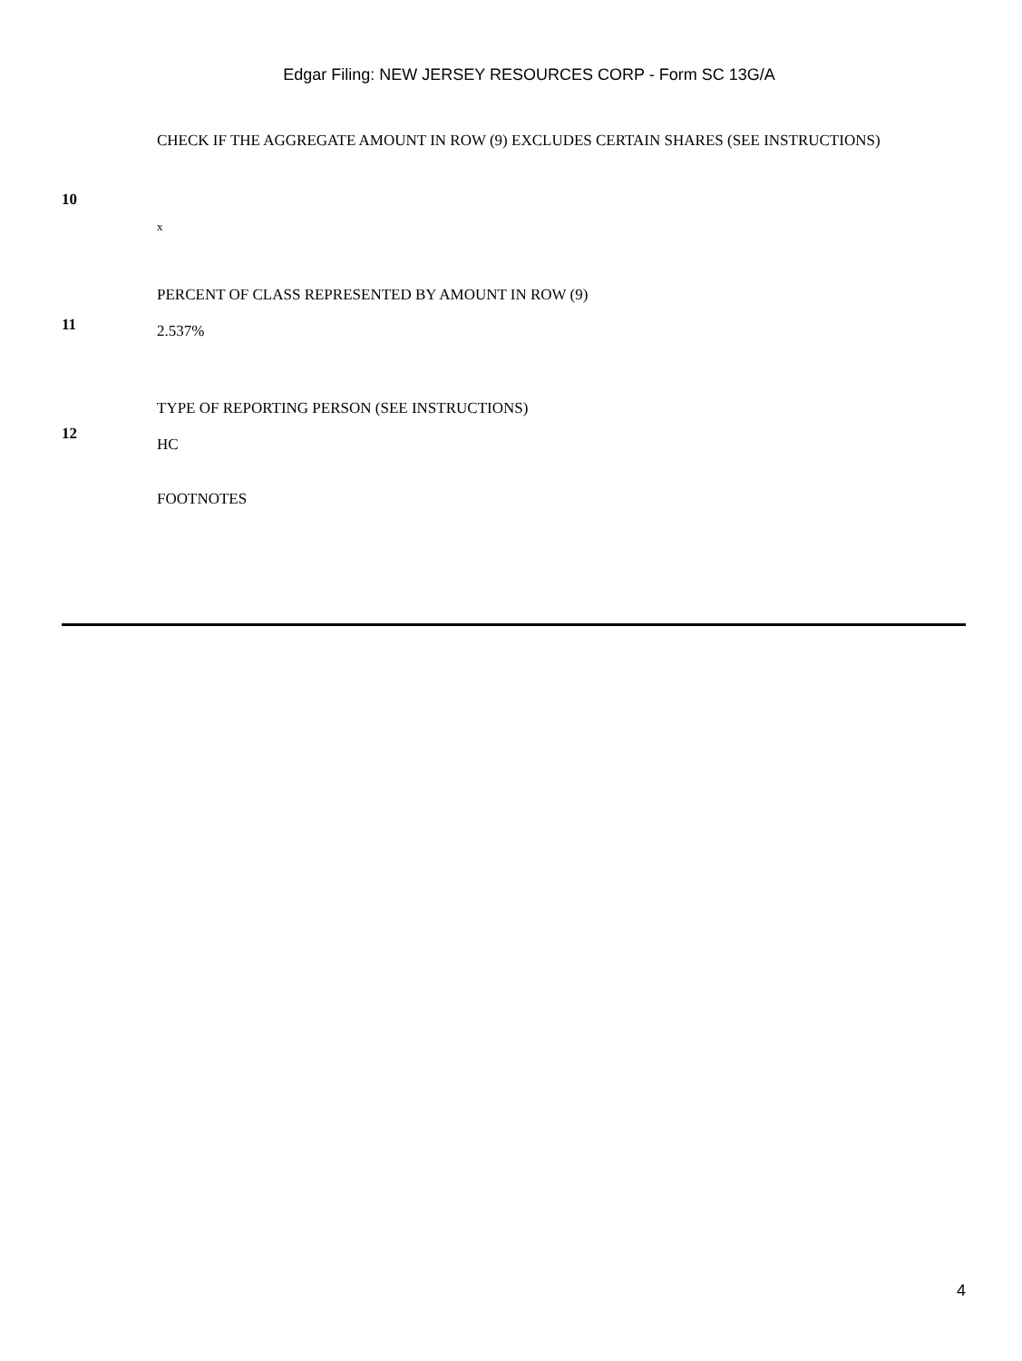Edgar Filing: NEW JERSEY RESOURCES CORP - Form SC 13G/A
| 10 | CHECK IF THE AGGREGATE AMOUNT IN ROW (9) EXCLUDES CERTAIN SHARES (SEE INSTRUCTIONS) |
| | x |
| 11 | PERCENT OF CLASS REPRESENTED BY AMOUNT IN ROW (9) |
| | 2.537% |
| 12 | TYPE OF REPORTING PERSON (SEE INSTRUCTIONS) |
| | HC |
| | FOOTNOTES |
4